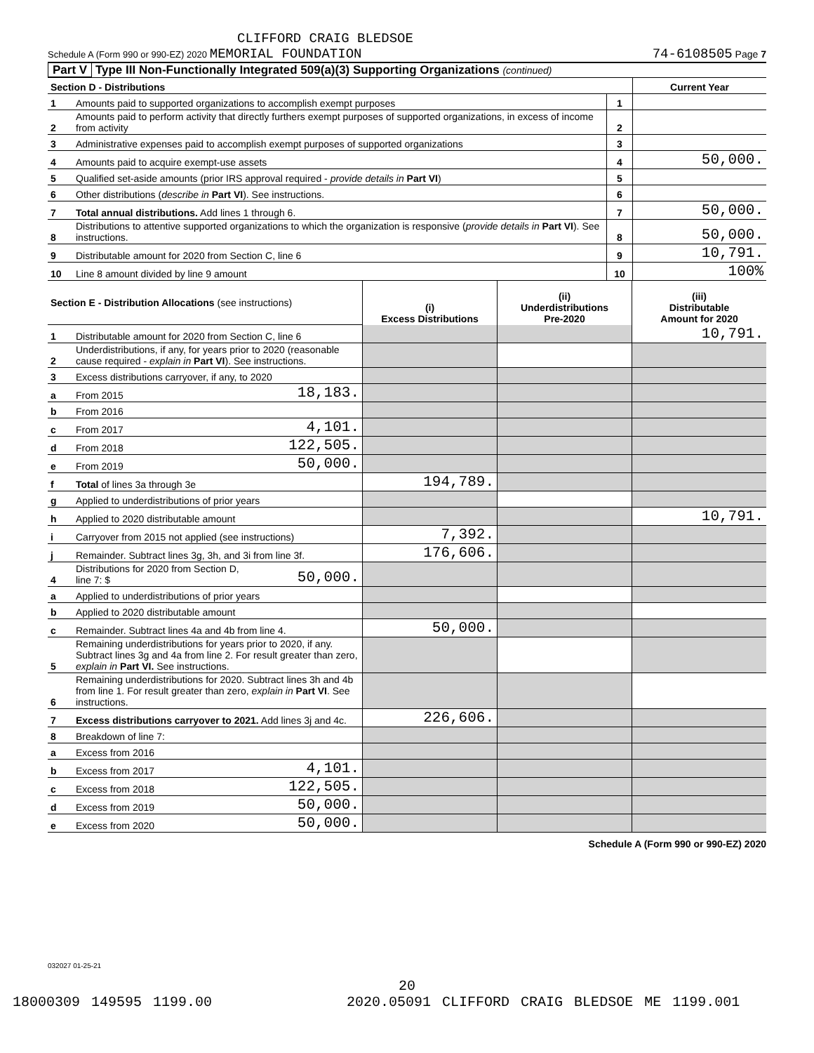CLIFFORD CRAIG BLEDSOE
Schedule A (Form 990 or 990-EZ) 2020 MEMORIAL FOUNDATION
74-6108505 Page 7
Part V Type III Non-Functionally Integrated 509(a)(3) Supporting Organizations (continued)
| Section D - Distributions | | | Current Year |
| 1 | Amounts paid to supported organizations to accomplish exempt purposes | 1 | |
| 2 | Amounts paid to perform activity that directly furthers exempt purposes of supported organizations, in excess of income from activity | 2 | |
| 3 | Administrative expenses paid to accomplish exempt purposes of supported organizations | 3 | |
| 4 | Amounts paid to acquire exempt-use assets | 4 | 50,000. |
| 5 | Qualified set-aside amounts (prior IRS approval required - provide details in Part VI ) | 5 | |
| 6 | Other distributions ( describe in Part VI ). See instructions. | 6 | |
| 7 | Total annual distributions. Add lines 1 through 6. | 7 | 50,000. |
| 8 | Distributions to attentive supported organizations to which the organization is responsive ( provide details in Part VI ). See instructions. | 8 | 50,000. |
| 9 | Distributable amount for 2020 from Section C, line 6 | 9 | 10,791. |
| 10 | Line 8 amount divided by line 9 amount | 10 | 100% |
| Section E - Distribution Allocations (see instructions) | | | (i) Excess Distributions | (ii) Underdistributions Pre-2020 | (iii) Distributable Amount for 2020 |
| 1 | Distributable amount for 2020 from Section C, line 6 | | | | 10,791. |
| 2 | Underdistributions, if any, for years prior to 2020 (reasonable cause required - explain in Part VI ). See instructions. | | | | |
| 3 | Excess distributions carryover, if any, to 2020 | | | | |
| a | From 2015 | 18,183. | | | |
| b | From 2016 | | | | |
| c | From 2017 | 4,101. | | | |
| d | From 2018 | 122,505. | | | |
| e | From 2019 | 50,000. | | | |
| f | Total of lines 3a through 3e | | 194,789. | | |
| g | Applied to underdistributions of prior years | | | | |
| h | Applied to 2020 distributable amount | | | | 10,791. |
| i | Carryover from 2015 not applied (see instructions) | | 7,392. | | |
| j | Remainder. Subtract lines 3g, 3h, and 3i from line 3f. | | 176,606. | | |
| 4 | Distributions for 2020 from Section D, line 7: $ | 50,000. | | | |
| a | Applied to underdistributions of prior years | | | | |
| b | Applied to 2020 distributable amount | | | | |
| c | Remainder. Subtract lines 4a and 4b from line 4. | | 50,000. | | |
| 5 | Remaining underdistributions for years prior to 2020, if any. Subtract lines 3g and 4a from line 2. For result greater than zero, explain in Part VI. See instructions. | | | | |
| 6 | Remaining underdistributions for 2020. Subtract lines 3h and 4b from line 1. For result greater than zero, explain in Part VI . See instructions. | | | | |
| 7 | Excess distributions carryover to 2021. Add lines 3j and 4c. | | 226,606. | | |
| 8 | Breakdown of line 7: | | | | |
| a | Excess from 2016 | | | | |
| b | Excess from 2017 | 4,101. | | | |
| c | Excess from 2018 | 122,505. | | | |
| d | Excess from 2019 | 50,000. | | | |
| e | Excess from 2020 | 50,000. | | | |
Schedule A (Form 990 or 990-EZ) 2020
032027 01-25-21
20
18000309 149595 1199.00 2020.05091 CLIFFORD CRAIG BLEDSOE ME 1199.001